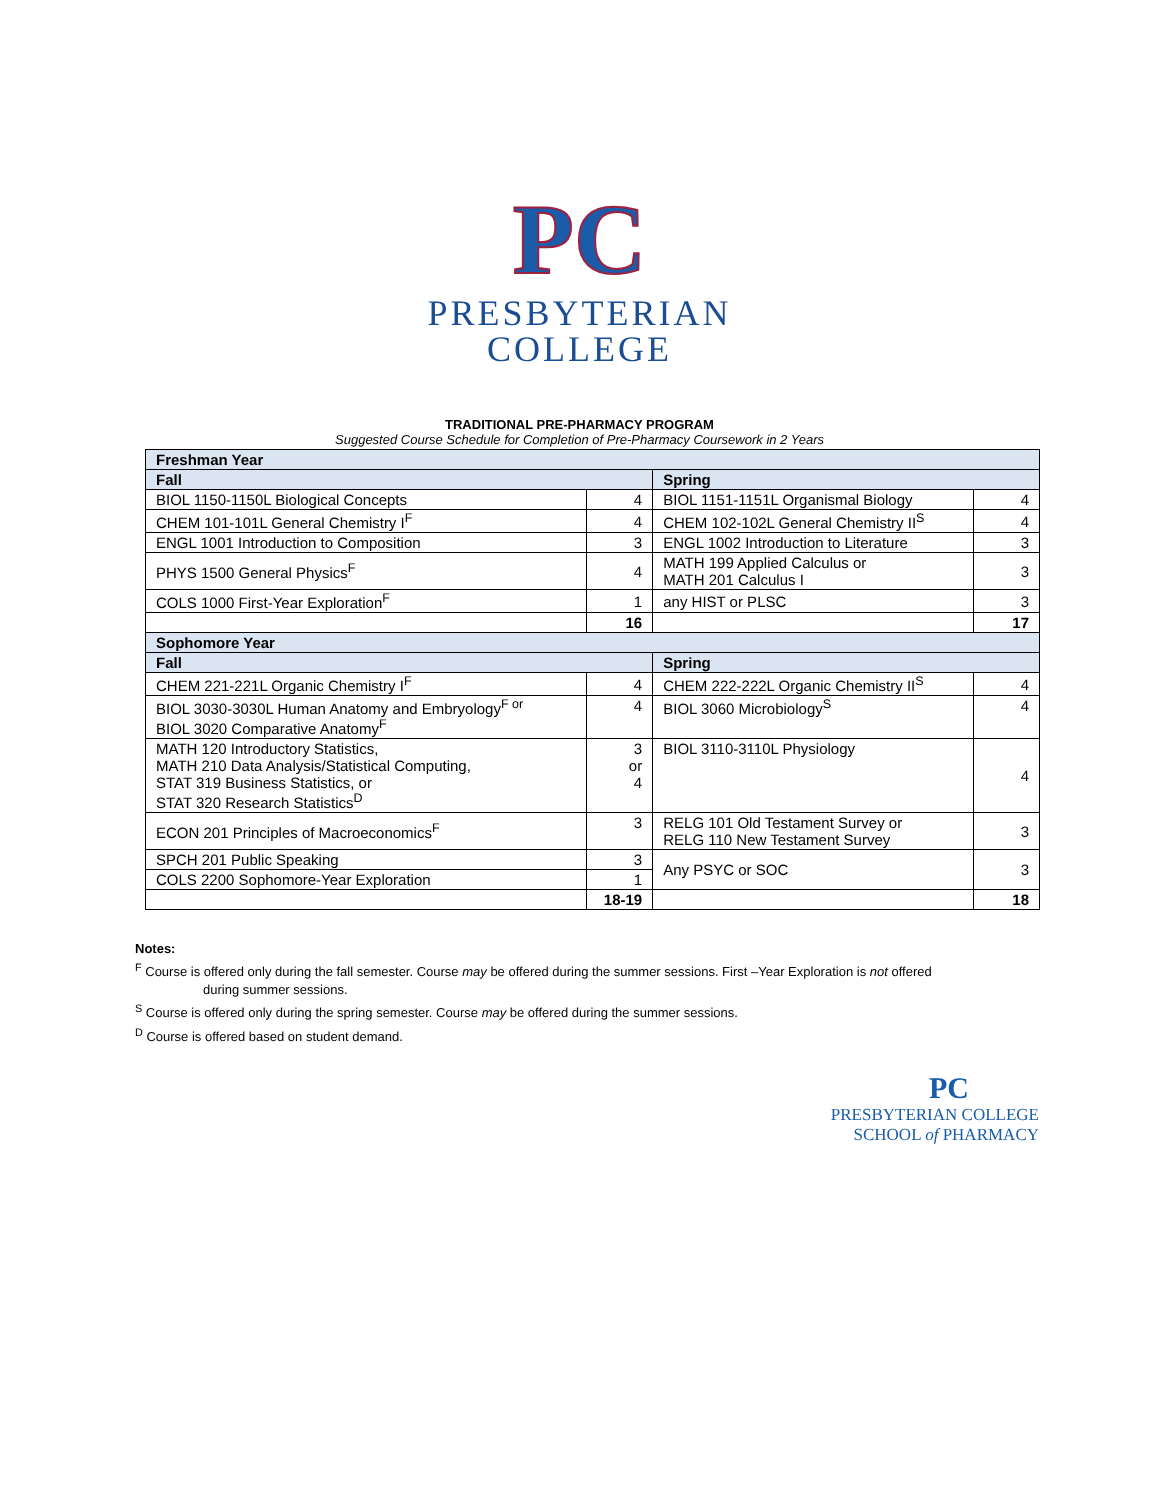PC
PRESBYTERIAN
COLLEGE
TRADITIONAL PRE-PHARMACY PROGRAM
Suggested Course Schedule for Completion of Pre-Pharmacy Coursework in 2 Years
| Freshman Year | | | |
| --- | --- | --- | --- |
| Fall | | Spring | |
| BIOL 1150-1150L Biological Concepts | 4 | BIOL 1151-1151L Organismal Biology | 4 |
| CHEM 101-101L General Chemistry I<sup>F</sup> | 4 | CHEM 102-102L General Chemistry II<sup>S</sup> | 4 |
| ENGL 1001 Introduction to Composition | 3 | ENGL 1002 Introduction to Literature | 3 |
| PHYS 1500 General Physics<sup>F</sup> | 4 | MATH 199 Applied Calculus or MATH 201 Calculus I | 3 |
| COLS 1000 First-Year Exploration<sup>F</sup> | 1 | any HIST or PLSC | 3 |
| | 16 | | 17 |
| Sophomore Year | | | |
| Fall | | Spring | |
| CHEM 221-221L Organic Chemistry I<sup>F</sup> | 4 | CHEM 222-222L Organic Chemistry II<sup>S</sup> | 4 |
| BIOL 3030-3030L Human Anatomy and Embryology<sup>F or</sup> BIOL 3020 Comparative Anatomy<sup>F</sup> | 4 | BIOL 3060 Microbiology<sup>S</sup> | 4 |
| MATH 120 Introductory Statistics, MATH 210 Data Analysis/Statistical Computing, STAT 319 Business Statistics, or STAT 320 Research Statistics<sup>D</sup> | 3 or 4 | BIOL 3110-3110L Physiology | 4 |
| ECON 201 Principles of Macroeconomics<sup>F</sup> | 3 | RELG 101 Old Testament Survey or RELG 110 New Testament Survey | 3 |
| SPCH 201 Public Speaking | 3 | Any PSYC or SOC | 3 |
| COLS 2200 Sophomore-Year Exploration | 1 | | |
| | 18-19 | | 18 |
Notes:
<sup>F</sup> Course is offered only during the fall semester. Course may be offered during the summer sessions. First –Year Exploration is not offered
during summer sessions.
<sup>S</sup> Course is offered only during the spring semester. Course may be offered during the summer sessions.
<sup>D</sup> Course is offered based on student demand.
PC
PRESBYTERIAN COLLEGE
SCHOOL of PHARMACY